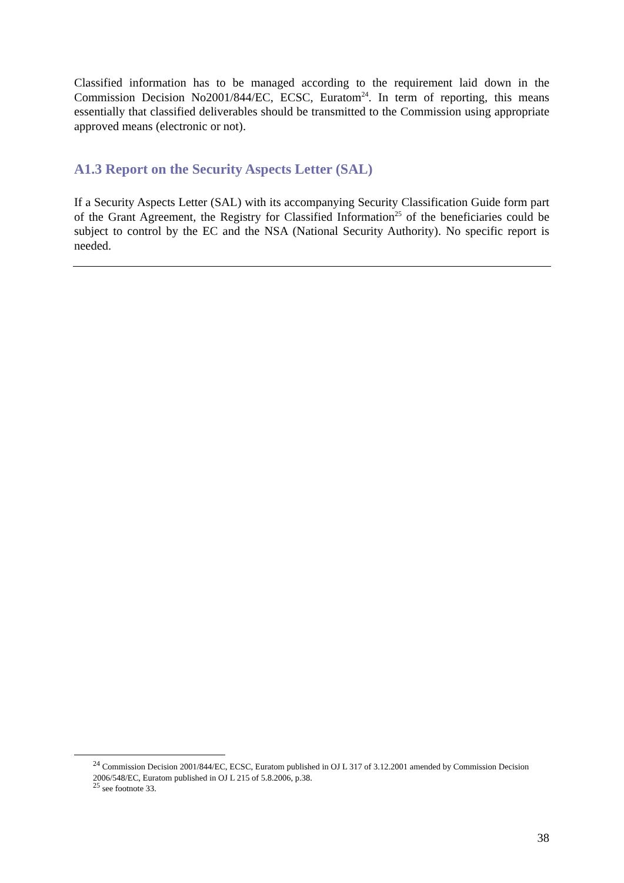Classified information has to be managed according to the requirement laid down in the Commission Decision No2001/844/EC, ECSC, Euratom<sup>24</sup>. In term of reporting, this means essentially that classified deliverables should be transmitted to the Commission using appropriate approved means (electronic or not).
A1.3 Report on the Security Aspects Letter (SAL)
If a Security Aspects Letter (SAL) with its accompanying Security Classification Guide form part of the Grant Agreement, the Registry for Classified Information<sup>25</sup> of the beneficiaries could be subject to control by the EC and the NSA (National Security Authority). No specific report is needed.
<sup>24</sup> Commission Decision 2001/844/EC, ECSC, Euratom published in OJ L 317 of 3.12.2001 amended by Commission Decision 2006/548/EC, Euratom published in OJ L 215 of 5.8.2006, p.38.
<sup>25</sup> see footnote 33.
38